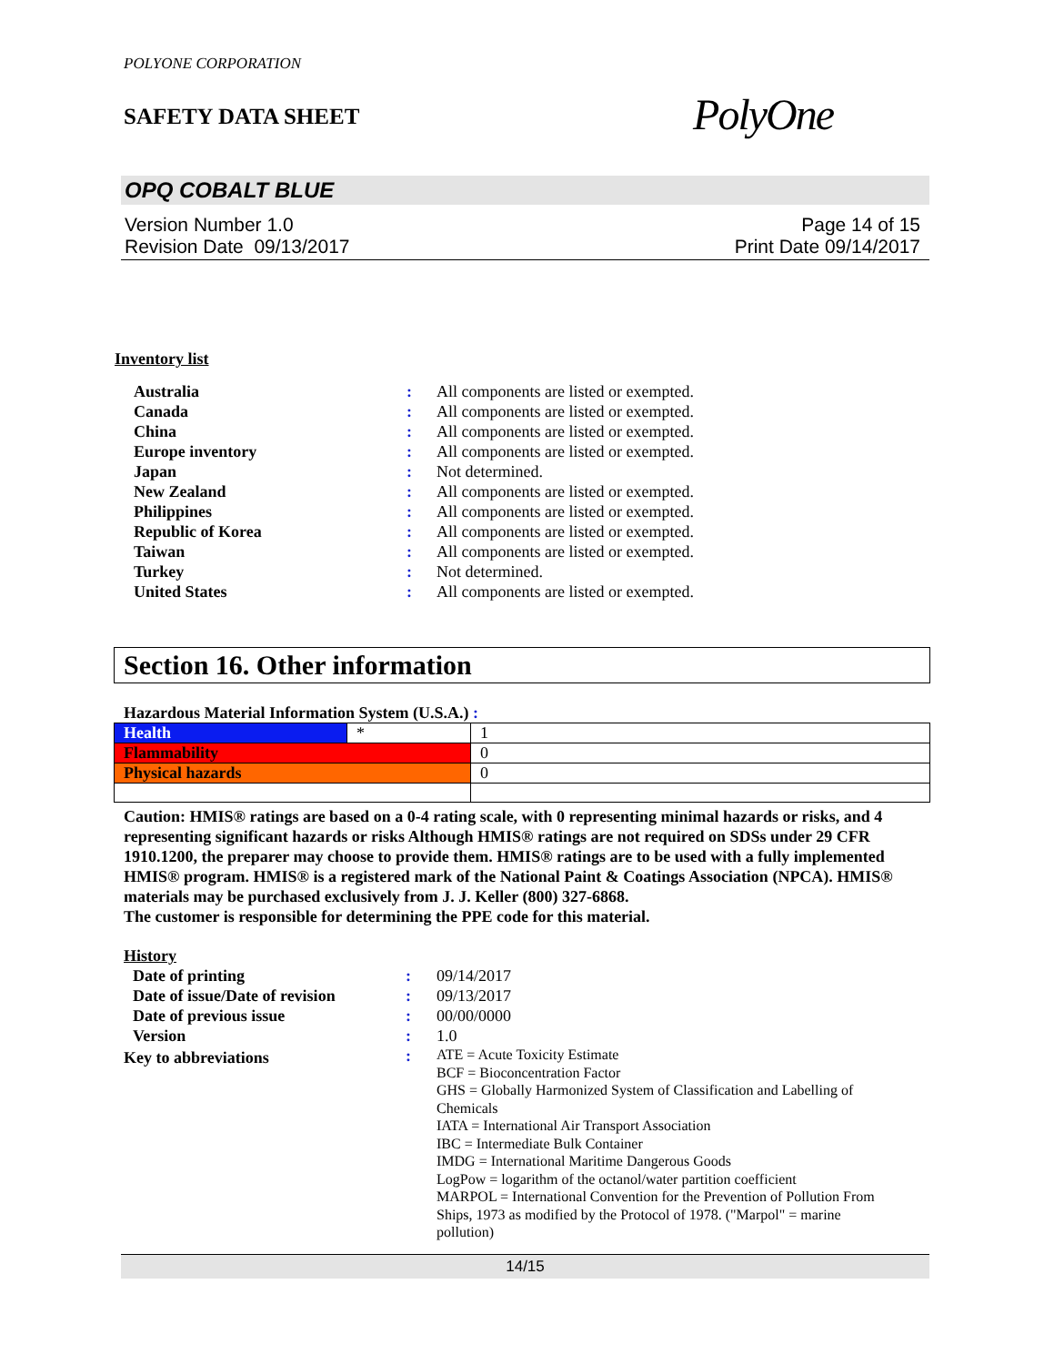POLYONE CORPORATION
SAFETY DATA SHEET
PolyOne
OPQ COBALT BLUE
Version Number 1.0
Revision Date 09/13/2017
Page 14 of 15
Print Date 09/14/2017
Inventory list
| Australia | : | All components are listed or exempted. |
| Canada | : | All components are listed or exempted. |
| China | : | All components are listed or exempted. |
| Europe inventory | : | All components are listed or exempted. |
| Japan | : | Not determined. |
| New Zealand | : | All components are listed or exempted. |
| Philippines | : | All components are listed or exempted. |
| Republic of Korea | : | All components are listed or exempted. |
| Taiwan | : | All components are listed or exempted. |
| Turkey | : | Not determined. |
| United States | : | All components are listed or exempted. |
Section 16. Other information
Hazardous Material Information System (U.S.A.) :
| Health | * | 1 |
| Flammability | | 0 |
| Physical hazards | | 0 |
Caution: HMIS® ratings are based on a 0-4 rating scale, with 0 representing minimal hazards or risks, and 4 representing significant hazards or risks Although HMIS® ratings are not required on SDSs under 29 CFR 1910.1200, the preparer may choose to provide them. HMIS® ratings are to be used with a fully implemented HMIS® program. HMIS® is a registered mark of the National Paint & Coatings Association (NPCA). HMIS® materials may be purchased exclusively from J. J. Keller (800) 327-6868.
The customer is responsible for determining the PPE code for this material.
History
| Date of printing | : | 09/14/2017 |
| Date of issue/Date of revision | : | 09/13/2017 |
| Date of previous issue | : | 00/00/0000 |
| Version | : | 1.0 |
| Key to abbreviations | : | ATE = Acute Toxicity Estimate BCF = Bioconcentration Factor GHS = Globally Harmonized System of Classification and Labelling of Chemicals IATA = International Air Transport Association IBC = Intermediate Bulk Container IMDG = International Maritime Dangerous Goods LogPow = logarithm of the octanol/water partition coefficient MARPOL = International Convention for the Prevention of Pollution From Ships, 1973 as modified by the Protocol of 1978. ("Marpol" = marine pollution) |
14/15